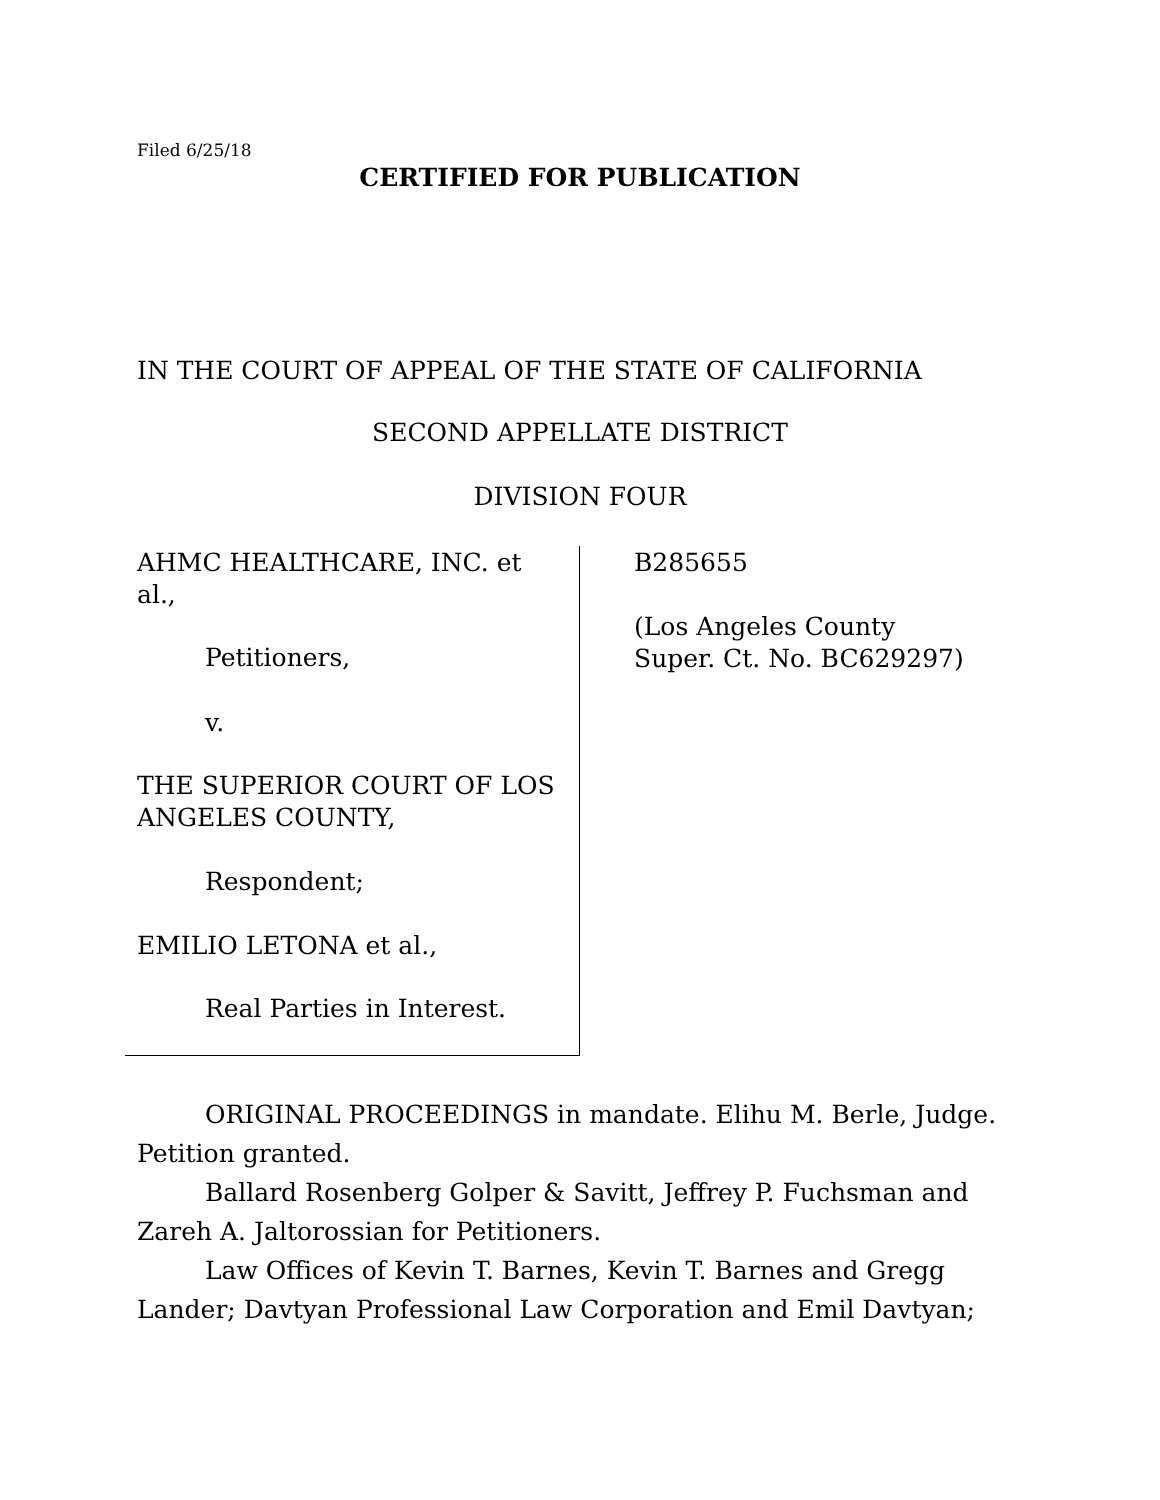Filed 6/25/18
CERTIFIED FOR PUBLICATION
IN THE COURT OF APPEAL OF THE STATE OF CALIFORNIA
SECOND APPELLATE DISTRICT
DIVISION FOUR
AHMC HEALTHCARE, INC. et al.,
Petitioners,
v.
THE SUPERIOR COURT OF LOS ANGELES COUNTY,
Respondent;
EMILIO LETONA et al.,
Real Parties in Interest.
B285655
(Los Angeles County
Super. Ct. No. BC629297)
ORIGINAL PROCEEDINGS in mandate. Elihu M. Berle, Judge. Petition granted.
Ballard Rosenberg Golper & Savitt, Jeffrey P. Fuchsman and Zareh A. Jaltorossian for Petitioners.
Law Offices of Kevin T. Barnes, Kevin T. Barnes and Gregg Lander; Davtyan Professional Law Corporation and Emil Davtyan;